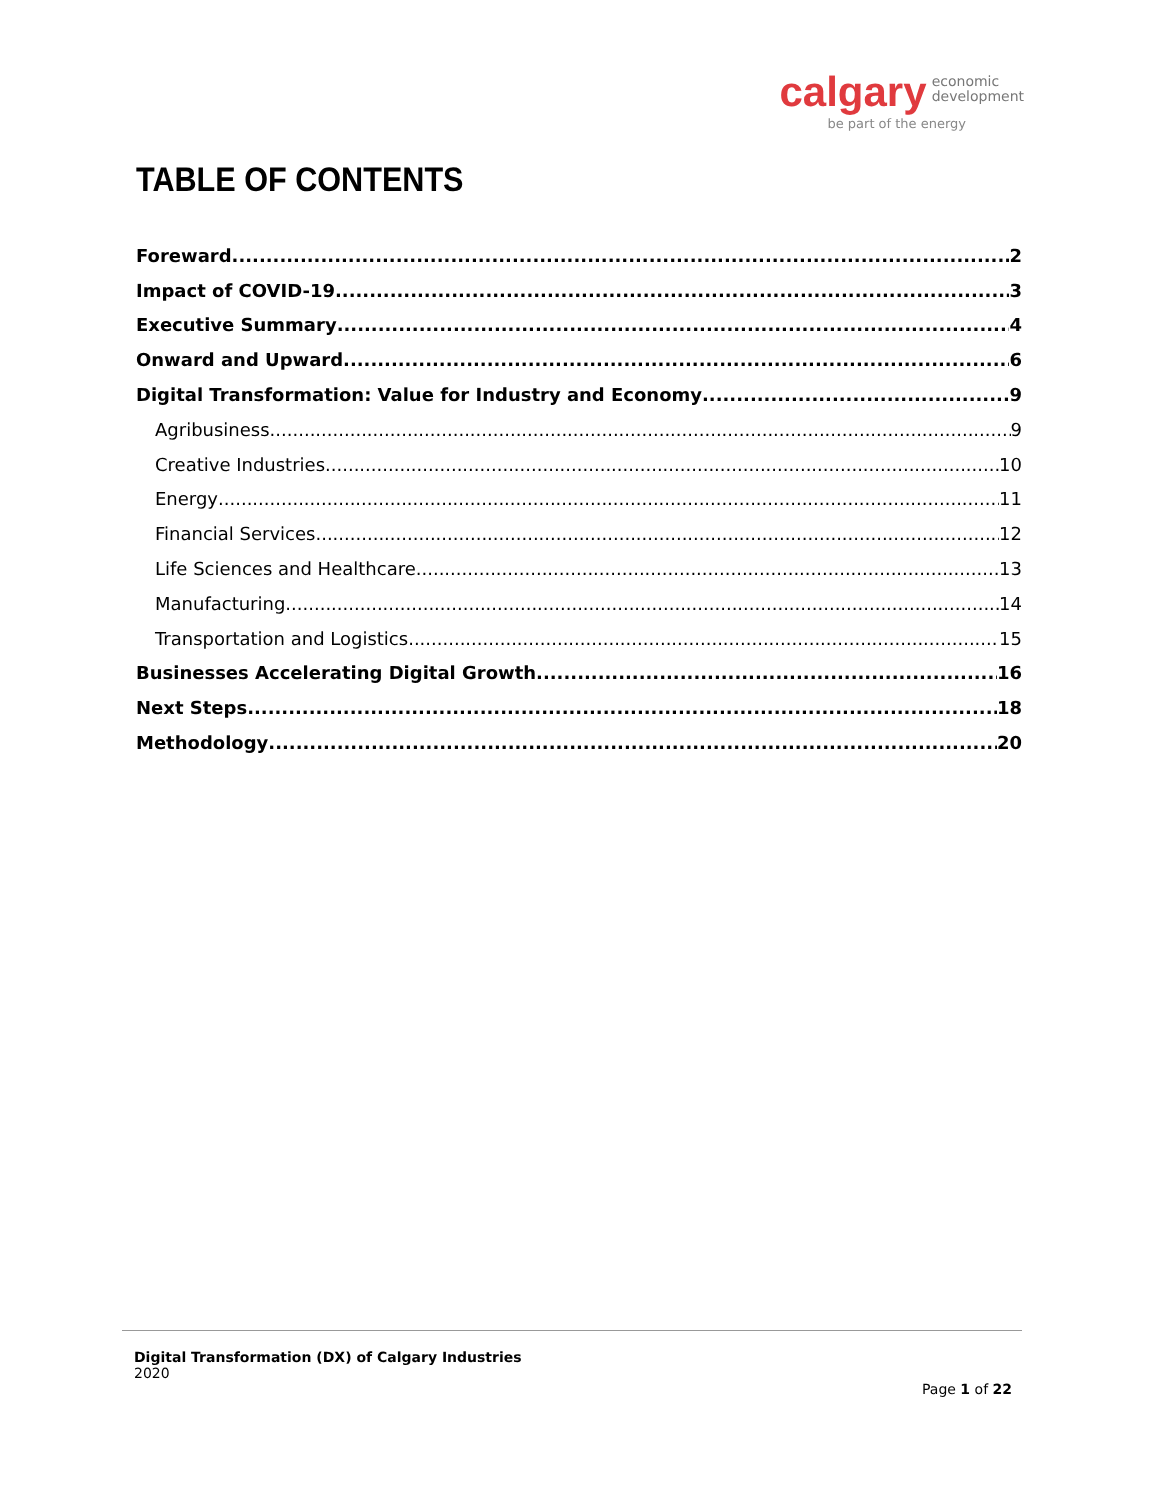calgary economic
development
be part of the energy
TABLE OF CONTENTS
Foreward 2
Impact of COVID-19 3
Executive Summary 4
Onward and Upward 6
Digital Transformation: Value for Industry and Economy 9
Agribusiness 9
Creative Industries 10
Energy 11
Financial Services 12
Life Sciences and Healthcare 13
Manufacturing 14
Transportation and Logistics 15
Businesses Accelerating Digital Growth 16
Next Steps 18
Methodology 20
Digital Transformation (DX) of Calgary Industries
2020
Page 1 of 22